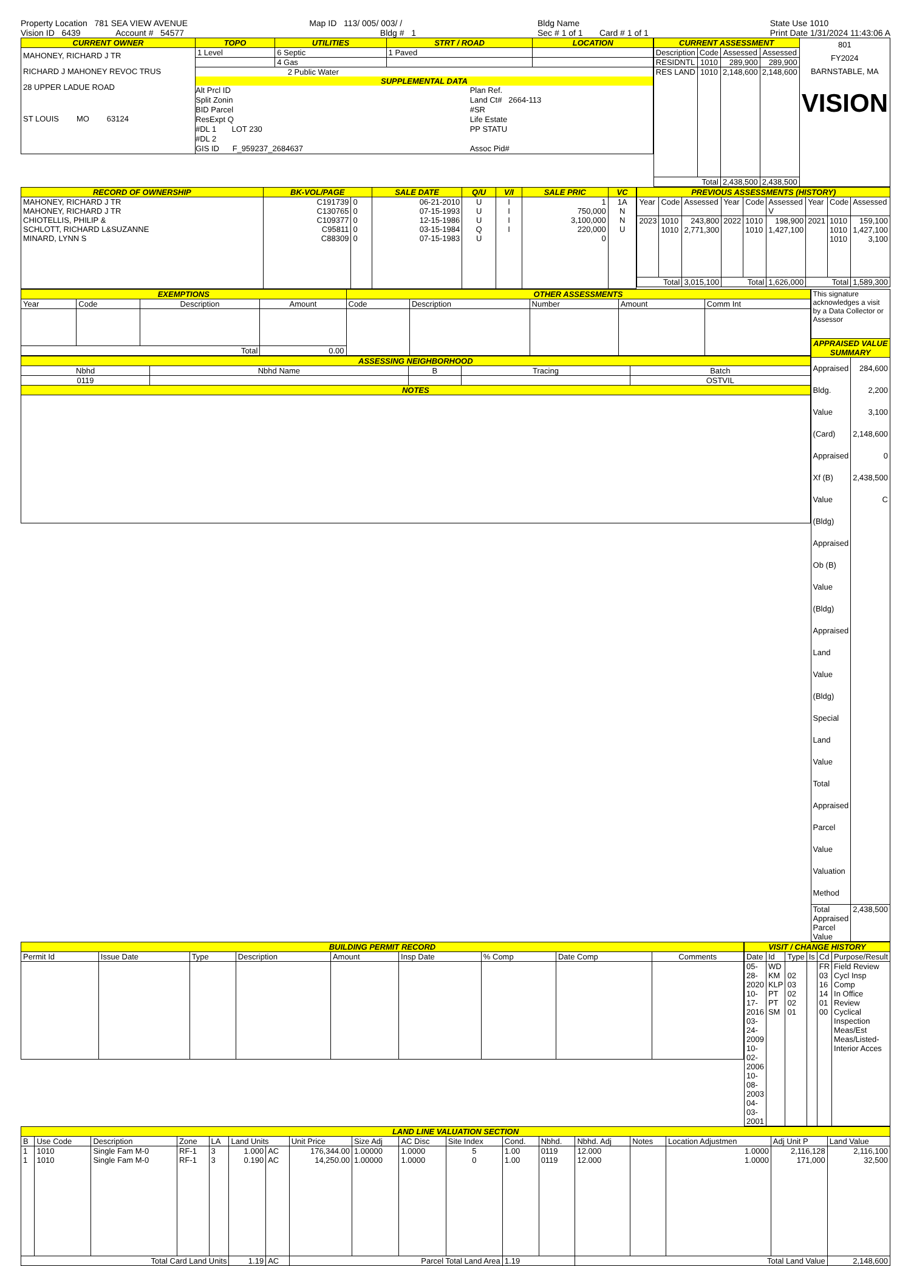Property Location 781 SEA VIEW AVENUE
Vision ID 6439 Account # 54577
Map ID 113/ 005/ 003/ /
Bldg # 1
Bldg Name
Sec # 1 of 1 Card # 1 of 1
State Use 1010
Print Date 1/31/2024 11:43:06 A
| CURRENT OWNER | TOPO | UTILITIES | STRT / ROAD | LOCATION |
| --- | --- | --- | --- | --- |
| MAHONEY, RICHARD J TR RICHARD J MAHONEY REVOC TRUS 28 UPPER LADUE ROAD ST LOUIS MO 63124 | 1 Level | 6 Septic | 1 Paved | |
| | | 4 Gas | | |
| | 2 Public Water SUPPLEMENTAL DATA Alt Prcl ID Split Zonin BID Parcel ResExpt Q #DL 1 LOT 230 #DL 2 GIS ID F_959237_2684637 Plan Ref. Land Ct# 2664-113 #SR Life Estate PP STATU Assoc Pid# | | | |
| CURRENT ASSESSMENT | | | | 801 FY2024 BARNSTABLE, MA VISION |
| Description | Code | Assessed | Assessed | |
| RESIDNTL | 1010 | 289,900 | 289,900 | |
| RES LAND | 1010 | 2,148,600 | 2,148,600 | |
| Total | | 2,438,500 | 2,438,500 | |
| RECORD OF OWNERSHIP | BK-VOL/PAGE | | SALE DATE | Q/U | V/I | SALE PRIC | VC |
| --- | --- | --- | --- | --- | --- | --- | --- |
| MAHONEY, RICHARD J TR MAHONEY, RICHARD J TR CHIOTELLIS, PHILIP & SCHLOTT, RICHARD L&SUZANNE MINARD, LYNN S | C191739 C130765 C109377 C95811 C88309 | 0 0 0 0 0 | 06-21-2010 07-15-1993 12-15-1986 03-15-1984 07-15-1983 | U U U Q U | I I I I | 1 750,000 3,100,000 220,000 0 | 1A N N U |
| PREVIOUS ASSESSMENTS (HISTORY) | | | | | | | | |
| --- | --- | --- | --- | --- | --- | --- | --- | --- |
| Year | Code | Assessed | Year | Code | Assessed V | Year | Code | Assessed |
| 2023 | 1010 1010 | 243,800 2,771,300 | 2022 | 1010 1010 | 198,900 1,427,100 | 2021 | 1010 1010 1010 | 159,100 1,427,100 3,100 |
| Total | | 3,015,100 | Total | | 1,626,000 | Total | | 1,589,300 |
| EXEMPTIONS | | | | OTHER ASSESSMENTS | | | | |
| --- | --- | --- | --- | --- | --- | --- | --- | --- |
| Year | Code | Description | Amount | Code | Description | Number | Amount | Comm Int |
| Total | | | 0.00 | | | | | |
| ASSESSING NEIGHBORHOOD | | | | |
| --- | --- | --- | --- | --- |
| Nbhd | Nbhd Name | B | Tracing | Batch |
| 0119 | | | | OSTVIL |
| NOTES | | | | |
| This signature acknowledges a visit by a Data Collector or Assessor | |
| APPRAISED VALUE SUMMARY | |
| Appraised Bldg. Value (Card) Appraised Xf (B) Value (Bldg) Appraised Ob (B) Value (Bldg) Appraised Land Value (Bldg) Special Land Value Total Appraised Parcel Value Valuation Method | 284,600 2,200 3,100 2,148,600 0 2,438,500 C |
| Total Appraised Parcel Value | 2,438,500 |
| BUILDING PERMIT RECORD | | | | | | | | |
| --- | --- | --- | --- | --- | --- | --- | --- | --- |
| Permit Id | Issue Date | Type | Description | Amount | Insp Date | % Comp | Date Comp | Comments |
| VISIT / CHANGE HISTORY | | | | | |
| --- | --- | --- | --- | --- | --- |
| Date | Id | Type | Is | Cd | Purpose/Result |
| 05-28-2020 10-17-2016 03-24-2009 10-02-2006 10-08-2003 04-03-2001 | WD KM KLP PT PT SM | 02 03 02 02 01 | | FR 03 16 14 01 00 | Field Review Cycl Insp Comp In Office Review Cyclical Inspection Meas/Est Meas/Listed-Interior Acces |
| LAND LINE VALUATION SECTION | | | | | | | | | | | | | | | | | |
| --- | --- | --- | --- | --- | --- | --- | --- | --- | --- | --- | --- | --- | --- | --- | --- | --- | --- |
| B | Use Code | Description | Zone | LA | Land Units | | Unit Price | Size Adj | AC Disc | Site Index | Cond. | Nbhd. | Nbhd. Adj | Notes | Location Adjustmen | Adj Unit P | Land Value |
| 1 1 | 1010 1010 | Single Fam M-0 Single Fam M-0 | RF-1 RF-1 | 3 3 | 1.000 0.190 | AC AC | 176,344.00 14,250.00 | 1.00000 1.00000 | 1.0000 1.0000 | 5 0 | 1.00 1.00 | 0119 0119 | 12.000 12.000 | | 1.0000 1.0000 | 2,116,128 171,000 | 2,116,100 32,500 |
| Total Card Land Units | | | | | 1.19 | AC | Parcel Total Land Area | | | | 1.19 | | Total Land Value | | | | 2,148,600 |